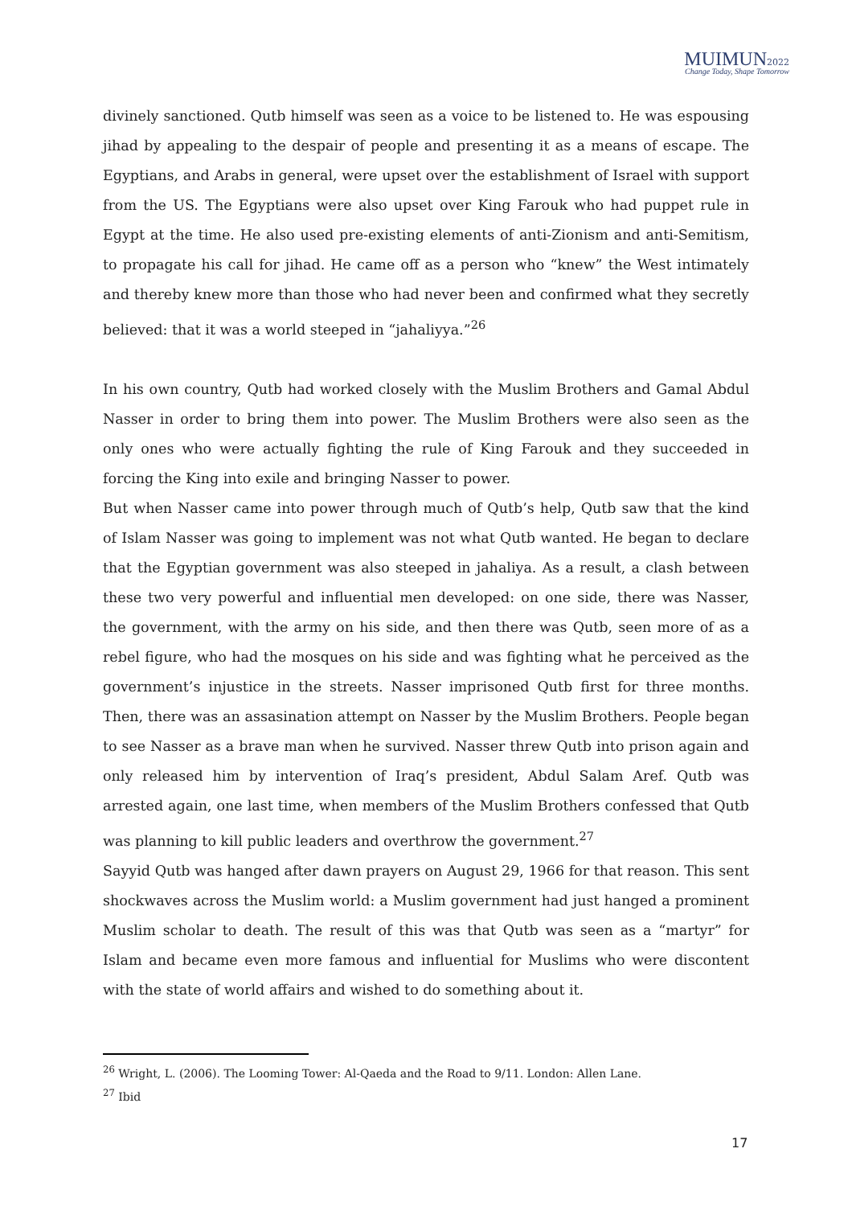MUIMUN 2022
Change Today, Shape Tomorrow
divinely sanctioned. Qutb himself was seen as a voice to be listened to. He was espousing jihad by appealing to the despair of people and presenting it as a means of escape. The Egyptians, and Arabs in general, were upset over the establishment of Israel with support from the US. The Egyptians were also upset over King Farouk who had puppet rule in Egypt at the time. He also used pre-existing elements of anti-Zionism and anti-Semitism, to propagate his call for jihad. He came off as a person who “knew” the West intimately and thereby knew more than those who had never been and confirmed what they secretly believed: that it was a world steeped in “jahaliyya.”<sup>26</sup>
In his own country, Qutb had worked closely with the Muslim Brothers and Gamal Abdul Nasser in order to bring them into power. The Muslim Brothers were also seen as the only ones who were actually fighting the rule of King Farouk and they succeeded in forcing the King into exile and bringing Nasser to power.
But when Nasser came into power through much of Qutb’s help, Qutb saw that the kind of Islam Nasser was going to implement was not what Qutb wanted. He began to declare that the Egyptian government was also steeped in jahaliya. As a result, a clash between these two very powerful and influential men developed: on one side, there was Nasser, the government, with the army on his side, and then there was Qutb, seen more of as a rebel figure, who had the mosques on his side and was fighting what he perceived as the government’s injustice in the streets. Nasser imprisoned Qutb first for three months. Then, there was an assasination attempt on Nasser by the Muslim Brothers. People began to see Nasser as a brave man when he survived. Nasser threw Qutb into prison again and only released him by intervention of Iraq’s president, Abdul Salam Aref. Qutb was arrested again, one last time, when members of the Muslim Brothers confessed that Qutb was planning to kill public leaders and overthrow the government.<sup>27</sup>
Sayyid Qutb was hanged after dawn prayers on August 29, 1966 for that reason. This sent shockwaves across the Muslim world: a Muslim government had just hanged a prominent Muslim scholar to death. The result of this was that Qutb was seen as a “martyr” for Islam and became even more famous and influential for Muslims who were discontent with the state of world affairs and wished to do something about it.
<sup>26</sup> Wright, L. (2006). The Looming Tower: Al-Qaeda and the Road to 9/11. London: Allen Lane.
<sup>27</sup> Ibid
17